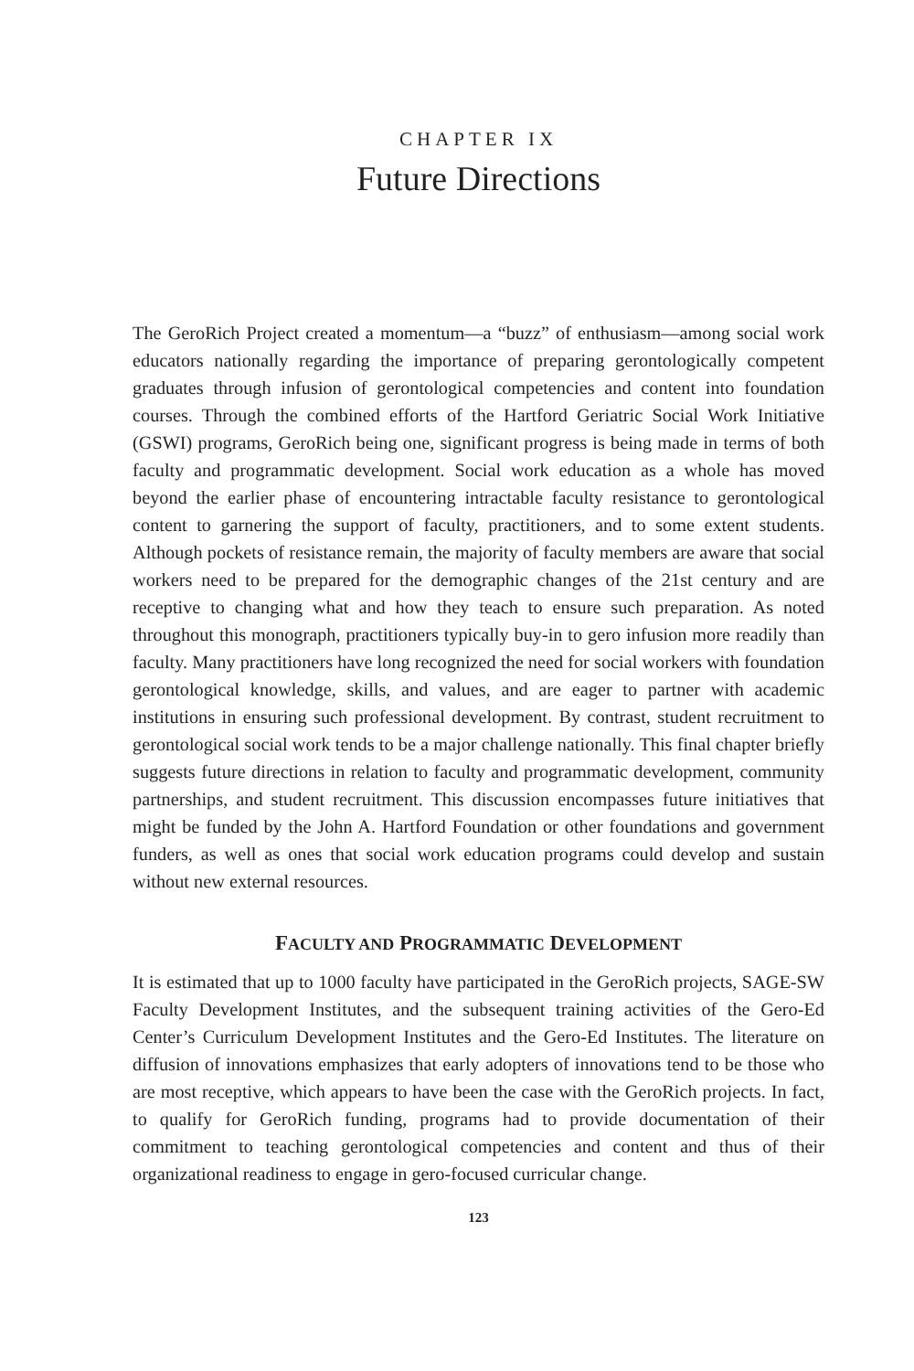CHAPTER IX
Future Directions
The GeroRich Project created a momentum—a “buzz” of enthusiasm—among social work educators nationally regarding the importance of preparing gerontologically competent graduates through infusion of gerontological competencies and content into foundation courses. Through the combined efforts of the Hartford Geriatric Social Work Initiative (GSWI) programs, GeroRich being one, significant progress is being made in terms of both faculty and programmatic development. Social work education as a whole has moved beyond the earlier phase of encountering intractable faculty resistance to gerontological content to garnering the support of faculty, prac­titioners, and to some extent students. Although pockets of resistance remain, the majority of faculty members are aware that social workers need to be prepared for the demographic changes of the 21st century and are receptive to changing what and how they teach to ensure such preparation. As noted throughout this monograph, practi­tioners typically buy-in to gero infusion more readily than faculty. Many practition­ers have long recognized the need for social workers with foundation gerontological knowledge, skills, and values, and are eager to partner with academic institutions in ensuring such professional development. By contrast, student recruitment to geronto­logical social work tends to be a major challenge nationally. This final chapter briefly suggests future directions in relation to faculty and programmatic development, com­munity partnerships, and student recruitment. This discussion encompasses future initiatives that might be funded by the John A. Hartford Foundation or other foun­dations and government funders, as well as ones that social work education programs could develop and sustain without new external resources.
FACULTY AND PROGRAMMATIC DEVELOPMENT
It is estimated that up to 1000 faculty have participated in the GeroRich projects, SAGE-SW Faculty Development Institutes, and the subsequent training activities of the Gero-Ed Center’s Curriculum Development Institutes and the Gero-Ed Institutes. The literature on diffusion of innovations emphasizes that early adopters of innovations tend to be those who are most receptive, which appears to have been the case with the GeroRich projects. In fact, to qualify for GeroRich funding, programs had to provide documentation of their commitment to teaching gerontological competencies and content and thus of their organizational readiness to engage in gero-focused curricular change.
123